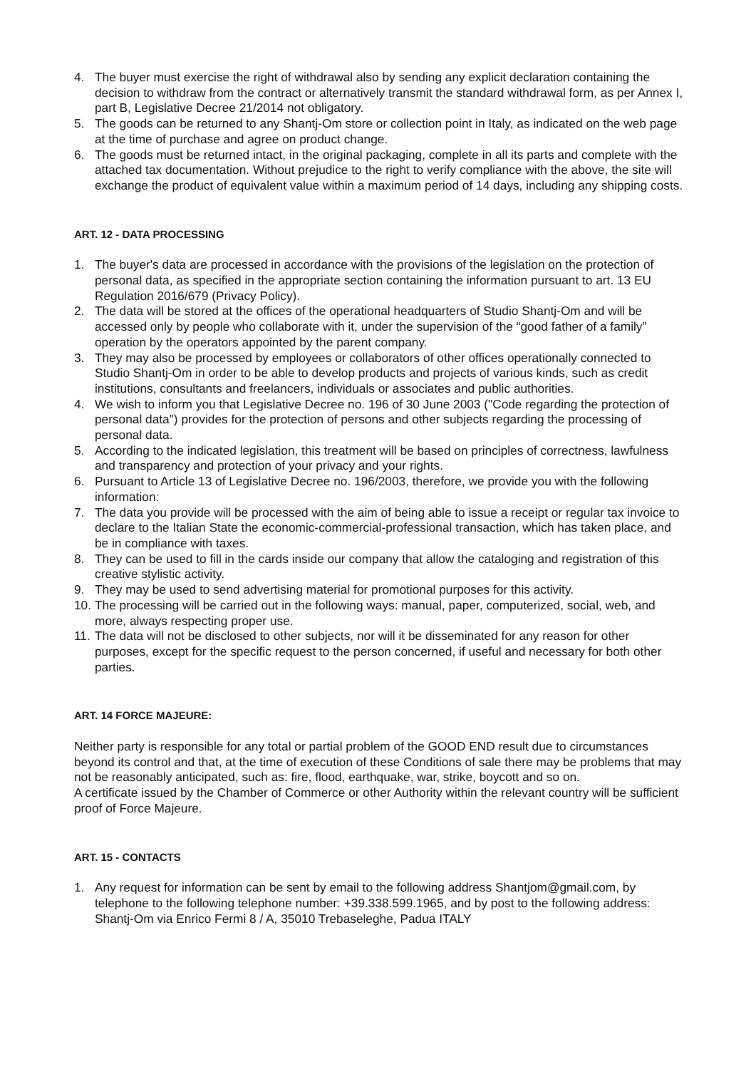4. The buyer must exercise the right of withdrawal also by sending any explicit declaration containing the decision to withdraw from the contract or alternatively transmit the standard withdrawal form, as per Annex I, part B, Legislative Decree 21/2014 not obligatory.
5. The goods can be returned to any Shantj-Om store or collection point in Italy, as indicated on the web page at the time of purchase and agree on product change.
6. The goods must be returned intact, in the original packaging, complete in all its parts and complete with the attached tax documentation. Without prejudice to the right to verify compliance with the above, the site will exchange the product of equivalent value within a maximum period of 14 days, including any shipping costs.
ART. 12 - DATA PROCESSING
1. The buyer's data are processed in accordance with the provisions of the legislation on the protection of personal data, as specified in the appropriate section containing the information pursuant to art. 13 EU Regulation 2016/679 (Privacy Policy).
2. The data will be stored at the offices of the operational headquarters of Studio Shantj-Om and will be accessed only by people who collaborate with it, under the supervision of the “good father of a family” operation by the operators appointed by the parent company.
3. They may also be processed by employees or collaborators of other offices operationally connected to Studio Shantj-Om in order to be able to develop products and projects of various kinds, such as credit institutions, consultants and freelancers, individuals or associates and public authorities.
4. We wish to inform you that Legislative Decree no. 196 of 30 June 2003 ("Code regarding the protection of personal data") provides for the protection of persons and other subjects regarding the processing of personal data.
5. According to the indicated legislation, this treatment will be based on principles of correctness, lawfulness and transparency and protection of your privacy and your rights.
6. Pursuant to Article 13 of Legislative Decree no. 196/2003, therefore, we provide you with the following information:
7. The data you provide will be processed with the aim of being able to issue a receipt or regular tax invoice to declare to the Italian State the economic-commercial-professional transaction, which has taken place, and be in compliance with taxes.
8. They can be used to fill in the cards inside our company that allow the cataloging and registration of this creative stylistic activity.
9. They may be used to send advertising material for promotional purposes for this activity.
10. The processing will be carried out in the following ways: manual, paper, computerized, social, web, and more, always respecting proper use.
11. The data will not be disclosed to other subjects, nor will it be disseminated for any reason for other purposes, except for the specific request to the person concerned, if useful and necessary for both other parties.
ART. 14 FORCE MAJEURE:
Neither party is responsible for any total or partial problem of the GOOD END result due to circumstances beyond its control and that, at the time of execution of these Conditions of sale there may be problems that may not be reasonably anticipated, such as: fire, flood, earthquake, war, strike, boycott and so on.
A certificate issued by the Chamber of Commerce or other Authority within the relevant country will be sufficient proof of Force Majeure.
ART. 15 - CONTACTS
1. Any request for information can be sent by email to the following address Shantjom@gmail.com, by telephone to the following telephone number: +39.338.599.1965, and by post to the following address: Shantj-Om via Enrico Fermi 8 / A, 35010 Trebaseleghe, Padua ITALY